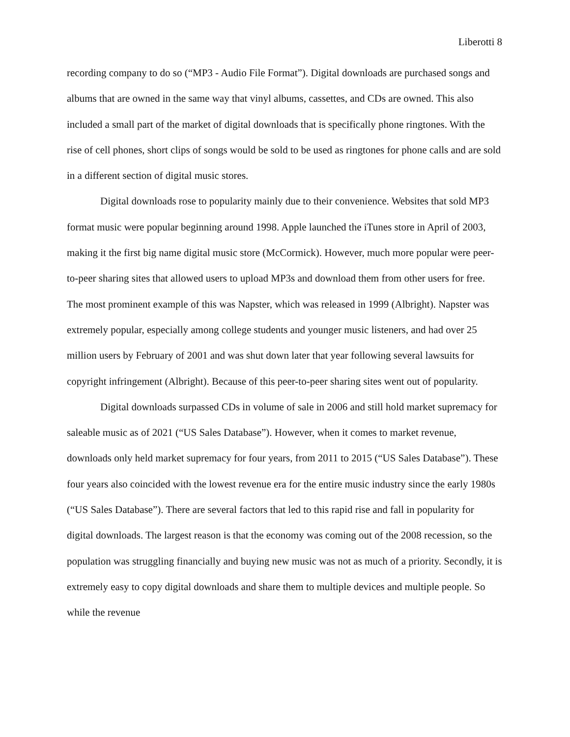Liberotti 8
recording company to do so (“MP3 - Audio File Format”). Digital downloads are purchased songs and albums that are owned in the same way that vinyl albums, cassettes, and CDs are owned. This also included a small part of the market of digital downloads that is specifically phone ringtones. With the rise of cell phones, short clips of songs would be sold to be used as ringtones for phone calls and are sold in a different section of digital music stores.
Digital downloads rose to popularity mainly due to their convenience. Websites that sold MP3 format music were popular beginning around 1998. Apple launched the iTunes store in April of 2003, making it the first big name digital music store (McCormick). However, much more popular were peer-to-peer sharing sites that allowed users to upload MP3s and download them from other users for free. The most prominent example of this was Napster, which was released in 1999 (Albright). Napster was extremely popular, especially among college students and younger music listeners, and had over 25 million users by February of 2001 and was shut down later that year following several lawsuits for copyright infringement (Albright). Because of this peer-to-peer sharing sites went out of popularity.
Digital downloads surpassed CDs in volume of sale in 2006 and still hold market supremacy for saleable music as of 2021 (“US Sales Database”). However, when it comes to market revenue, downloads only held market supremacy for four years, from 2011 to 2015 (“US Sales Database”). These four years also coincided with the lowest revenue era for the entire music industry since the early 1980s (“US Sales Database”). There are several factors that led to this rapid rise and fall in popularity for digital downloads. The largest reason is that the economy was coming out of the 2008 recession, so the population was struggling financially and buying new music was not as much of a priority. Secondly, it is extremely easy to copy digital downloads and share them to multiple devices and multiple people. So while the revenue